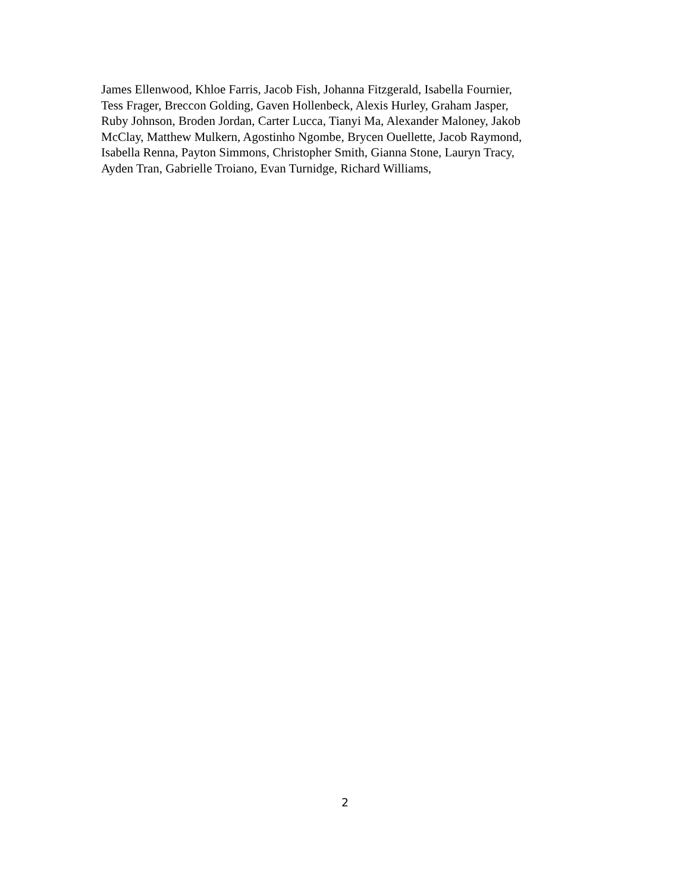James Ellenwood, Khloe Farris, Jacob Fish, Johanna Fitzgerald, Isabella Fournier,
Tess Frager, Breccon Golding, Gaven Hollenbeck, Alexis Hurley, Graham Jasper,
Ruby Johnson, Broden Jordan, Carter Lucca, Tianyi Ma, Alexander Maloney, Jakob
McClay, Matthew Mulkern, Agostinho Ngombe, Brycen Ouellette, Jacob Raymond,
Isabella Renna, Payton Simmons, Christopher Smith, Gianna Stone, Lauryn Tracy,
Ayden Tran, Gabrielle Troiano, Evan Turnidge, Richard Williams,
2